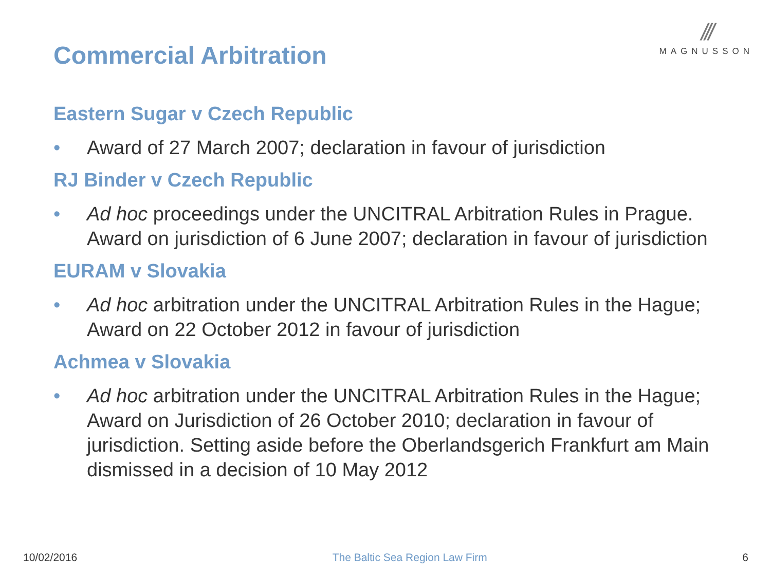Commercial Arbitration
///
MAGNUSSON
Eastern Sugar v Czech Republic
• Award of 27 March 2007; declaration in favour of jurisdiction
RJ Binder v Czech Republic
• Ad hoc proceedings under the UNCITRAL Arbitration Rules in Prague. Award on jurisdiction of 6 June 2007; declaration in favour of jurisdiction
EURAM v Slovakia
• Ad hoc arbitration under the UNCITRAL Arbitration Rules in the Hague; Award on 22 October 2012 in favour of jurisdiction
Achmea v Slovakia
• Ad hoc arbitration under the UNCITRAL Arbitration Rules in the Hague; Award on Jurisdiction of 26 October 2010; declaration in favour of jurisdiction. Setting aside before the Oberlandsgerich Frankfurt am Main dismissed in a decision of 10 May 2012
10/02/2016 The Baltic Sea Region Law Firm 6